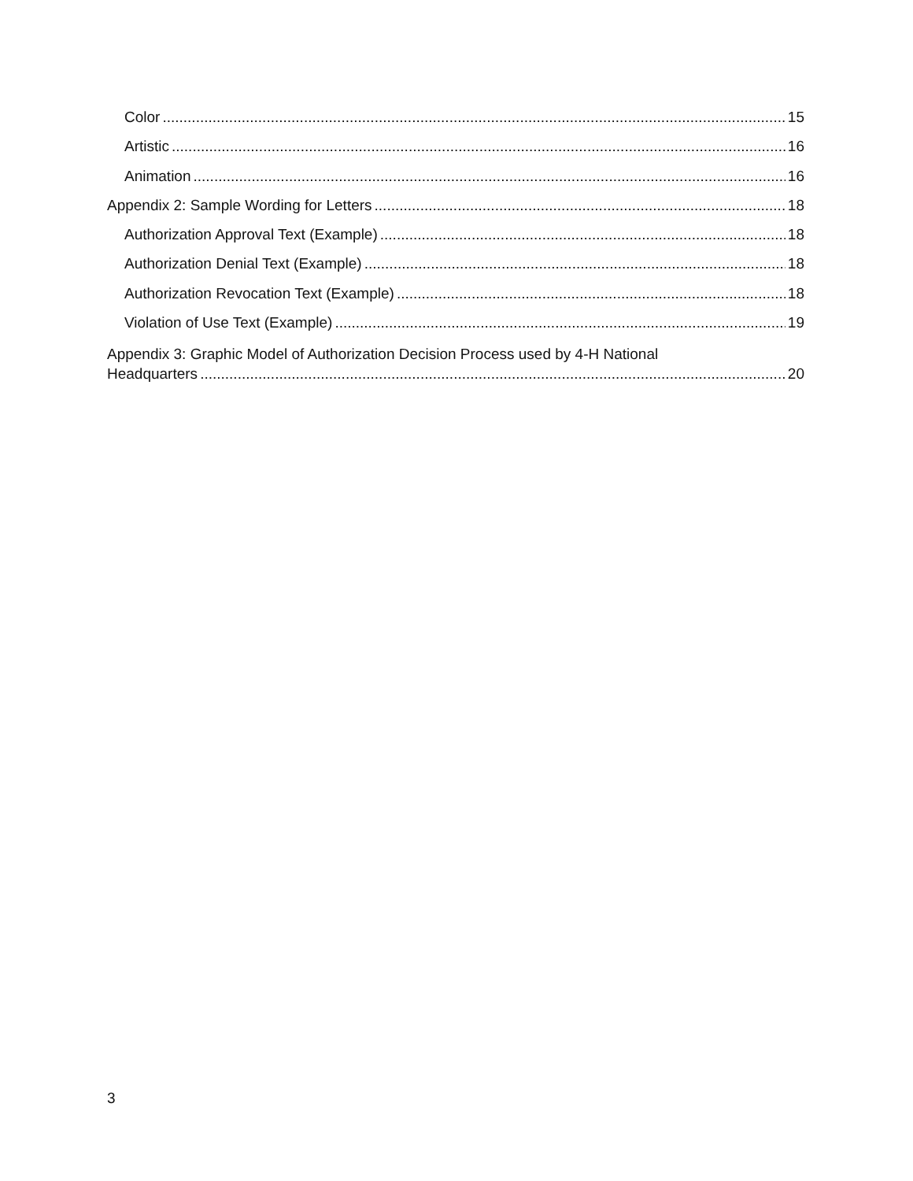Color 15
Artistic 16
Animation 16
Appendix 2: Sample Wording for Letters 18
Authorization Approval Text (Example) 18
Authorization Denial Text (Example) 18
Authorization Revocation Text (Example) 18
Violation of Use Text (Example) 19
Appendix 3: Graphic Model of Authorization Decision Process used by 4-H National
Headquarters 20
3